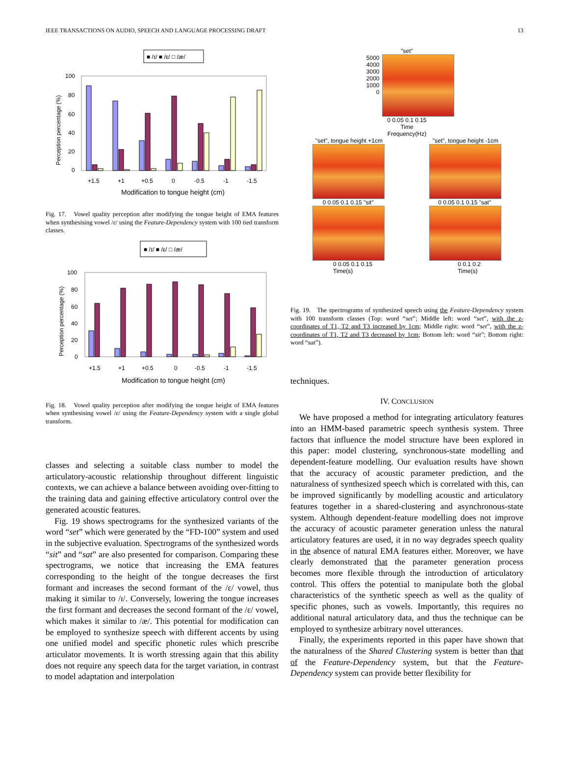IEEE TRANSACTIONS ON AUDIO, SPEECH AND LANGUAGE PROCESSING DRAFT 13
■ /ɪ/ ■ /ɛ/ □ /æ/
100
80
60
40
20
0
Perception percentage (%)
+1.5
+1
+0.5
0
-0.5
-1
-1.5
Modification to tongue height (cm)
Fig. 17. Vowel quality perception after modifying the tongue height of EMA features when synthesising vowel /ɛ/ using the Feature-Dependency system with 100 tied transform classes.
■ /ɪ/ ■ /ɛ/ □ /æ/
100
80
60
40
20
0
Perception percentage (%)
+1.5
+1
+0.5
0
-0.5
-1
-1.5
Modification to tongue height (cm)
Fig. 18. Vowel quality perception after modifying the tongue height of EMA features when synthesising vowel /ɛ/ using the Feature-Dependency system with a single global transform.
classes and selecting a suitable class number to model the articulatory-acoustic relationship throughout different linguistic contexts, we can achieve a balance between avoiding over-fitting to the training data and gaining effective articulatory control over the generated acoustic features.
Fig. 19 shows spectrograms for the synthesized variants of the word “set” which were generated by the “FD-100” system and used in the subjective evaluation. Spectrograms of the synthesized words “sit” and “sat” are also presented for comparison. Comparing these spectrograms, we notice that increasing the EMA features corresponding to the height of the tongue decreases the first formant and increases the second formant of the /ɛ/ vowel, thus making it similar to /ɪ/. Conversely, lowering the tongue increases the first formant and decreases the second formant of the /ɛ/ vowel, which makes it similar to /æ/. This potential for modification can be employed to synthesize speech with different accents by using one unified model and specific phonetic rules which prescribe articulator movements. It is worth stressing again that this ability does not require any speech data for the target variation, in contrast to model adaptation and interpolation
"set"
5000
4000
3000
2000
1000
0
0 0.05 0.1 0.15
Time
Frequency(Hz)
"set", tongue height +1cm "set", tongue height -1cm
0 0.05 0.1 0.15 "sit" 0 0.05 0.1 0.15 "sat"
0 0.05 0.1 0.15
Time(s)
0 0.1 0.2
Time(s)
Fig. 19. The spectrograms of synthesized speech using the Feature-Dependency system with 100 transform classes (Top: word “set”; Middle left: word “set”, with the z-coordinates of T1, T2 and T3 increased by 1cm; Middle right: word “set”, with the z-coordinates of T1, T2 and T3 decreased by 1cm; Bottom left: word “sit”; Bottom right: word “sat”).
techniques.
IV. CONCLUSION
We have proposed a method for integrating articulatory features into an HMM-based parametric speech synthesis system. Three factors that influence the model structure have been explored in this paper: model clustering, synchronous-state modelling and dependent-feature modelling. Our evaluation results have shown that the accuracy of acoustic parameter prediction, and the naturalness of synthesized speech which is correlated with this, can be improved significantly by modelling acoustic and articulatory features together in a shared-clustering and asynchronous-state system. Although dependent-feature modelling does not improve the accuracy of acoustic parameter generation unless the natural articulatory features are used, it in no way degrades speech quality in the absence of natural EMA features either. Moreover, we have clearly demonstrated that the parameter generation process becomes more flexible through the introduction of articulatory control. This offers the potential to manipulate both the global characteristics of the synthetic speech as well as the quality of specific phones, such as vowels. Importantly, this requires no additional natural articulatory data, and thus the technique can be employed to synthesize arbitrary novel utterances.
Finally, the experiments reported in this paper have shown that the naturalness of the Shared Clustering system is better than that of the Feature-Dependency system, but that the Feature-Dependency system can provide better flexibility for